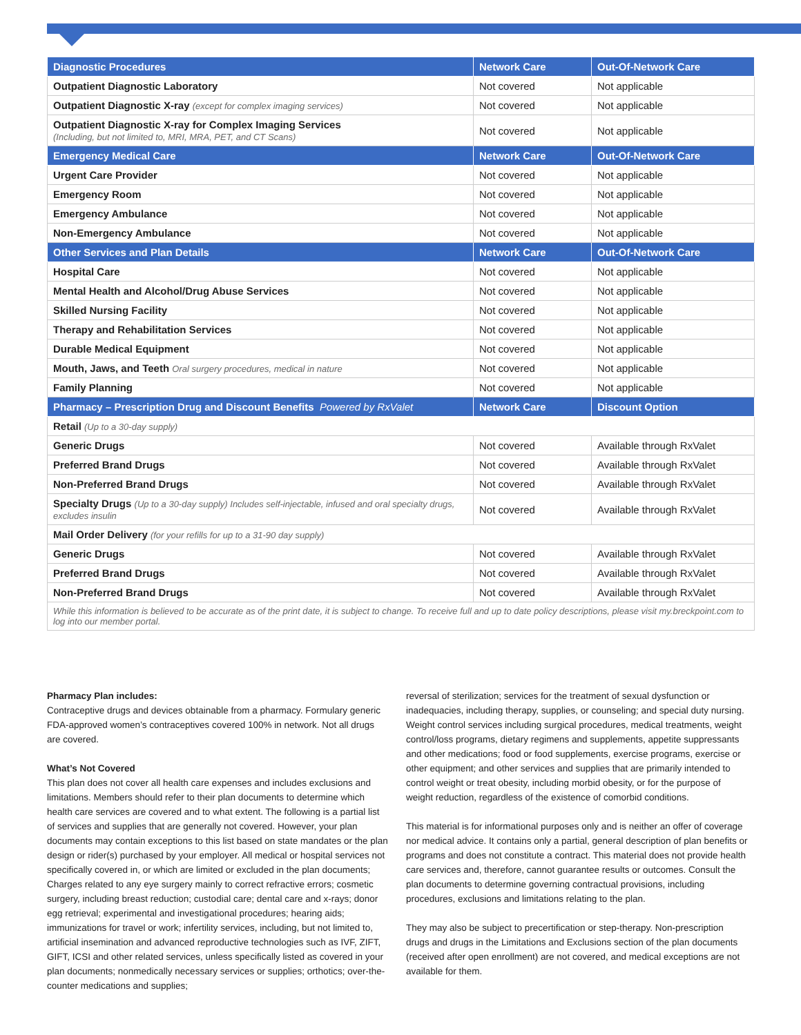| Diagnostic Procedures | Network Care | Out-Of-Network Care |
| --- | --- | --- |
| Outpatient Diagnostic Laboratory | Not covered | Not applicable |
| Outpatient Diagnostic X-ray (except for complex imaging services) | Not covered | Not applicable |
| Outpatient Diagnostic X-ray for Complex Imaging Services (Including, but not limited to, MRI, MRA, PET, and CT Scans) | Not covered | Not applicable |
| Emergency Medical Care | Network Care | Out-Of-Network Care |
| Urgent Care Provider | Not covered | Not applicable |
| Emergency Room | Not covered | Not applicable |
| Emergency Ambulance | Not covered | Not applicable |
| Non-Emergency Ambulance | Not covered | Not applicable |
| Other Services and Plan Details | Network Care | Out-Of-Network Care |
| Hospital Care | Not covered | Not applicable |
| Mental Health and Alcohol/Drug Abuse Services | Not covered | Not applicable |
| Skilled Nursing Facility | Not covered | Not applicable |
| Therapy and Rehabilitation Services | Not covered | Not applicable |
| Durable Medical Equipment | Not covered | Not applicable |
| Mouth, Jaws, and Teeth Oral surgery procedures, medical in nature | Not covered | Not applicable |
| Family Planning | Not covered | Not applicable |
| Pharmacy – Prescription Drug and Discount Benefits Powered by RxValet | Network Care | Discount Option |
| Retail (Up to a 30-day supply) | | |
| Generic Drugs | Not covered | Available through RxValet |
| Preferred Brand Drugs | Not covered | Available through RxValet |
| Non-Preferred Brand Drugs | Not covered | Available through RxValet |
| Specialty Drugs (Up to a 30-day supply) Includes self-injectable, infused and oral specialty drugs, excludes insulin | Not covered | Available through RxValet |
| Mail Order Delivery (for your refills for up to a 31-90 day supply) | | |
| Generic Drugs | Not covered | Available through RxValet |
| Preferred Brand Drugs | Not covered | Available through RxValet |
| Non-Preferred Brand Drugs | Not covered | Available through RxValet |
| While this information is believed to be accurate as of the print date, it is subject to change. To receive full and up to date policy descriptions, please visit my.breckpoint.com to log into our member portal. | | |
Pharmacy Plan includes:
Contraceptive drugs and devices obtainable from a pharmacy. Formulary generic FDA-approved women’s contraceptives covered 100% in network. Not all drugs are covered.
What’s Not Covered
This plan does not cover all health care expenses and includes exclusions and limitations. Members should refer to their plan documents to determine which health care services are covered and to what extent. The following is a partial list of services and supplies that are generally not covered. However, your plan documents may contain exceptions to this list based on state mandates or the plan design or rider(s) purchased by your employer. All medical or hospital services not specifically covered in, or which are limited or excluded in the plan documents; Charges related to any eye surgery mainly to correct refractive errors; cosmetic surgery, including breast reduction; custodial care; dental care and x-rays; donor egg retrieval; experimental and investigational procedures; hearing aids; immunizations for travel or work; infertility services, including, but not limited to, artificial insemination and advanced reproductive technologies such as IVF, ZIFT, GIFT, ICSI and other related services, unless specifically listed as covered in your plan documents; nonmedically necessary services or supplies; orthotics; over-the-counter medications and supplies;
reversal of sterilization; services for the treatment of sexual dysfunction or inadequacies, including therapy, supplies, or counseling; and special duty nursing. Weight control services including surgical procedures, medical treatments, weight control/loss programs, dietary regimens and supplements, appetite suppressants and other medications; food or food supplements, exercise programs, exercise or other equipment; and other services and supplies that are primarily intended to control weight or treat obesity, including morbid obesity, or for the purpose of weight reduction, regardless of the existence of comorbid conditions.
This material is for informational purposes only and is neither an offer of coverage nor medical advice. It contains only a partial, general description of plan benefits or programs and does not constitute a contract. This material does not provide health care services and, therefore, cannot guarantee results or outcomes. Consult the plan documents to determine governing contractual provisions, including procedures, exclusions and limitations relating to the plan.
They may also be subject to precertification or step-therapy. Non-prescription drugs and drugs in the Limitations and Exclusions section of the plan documents (received after open enrollment) are not covered, and medical exceptions are not available for them.